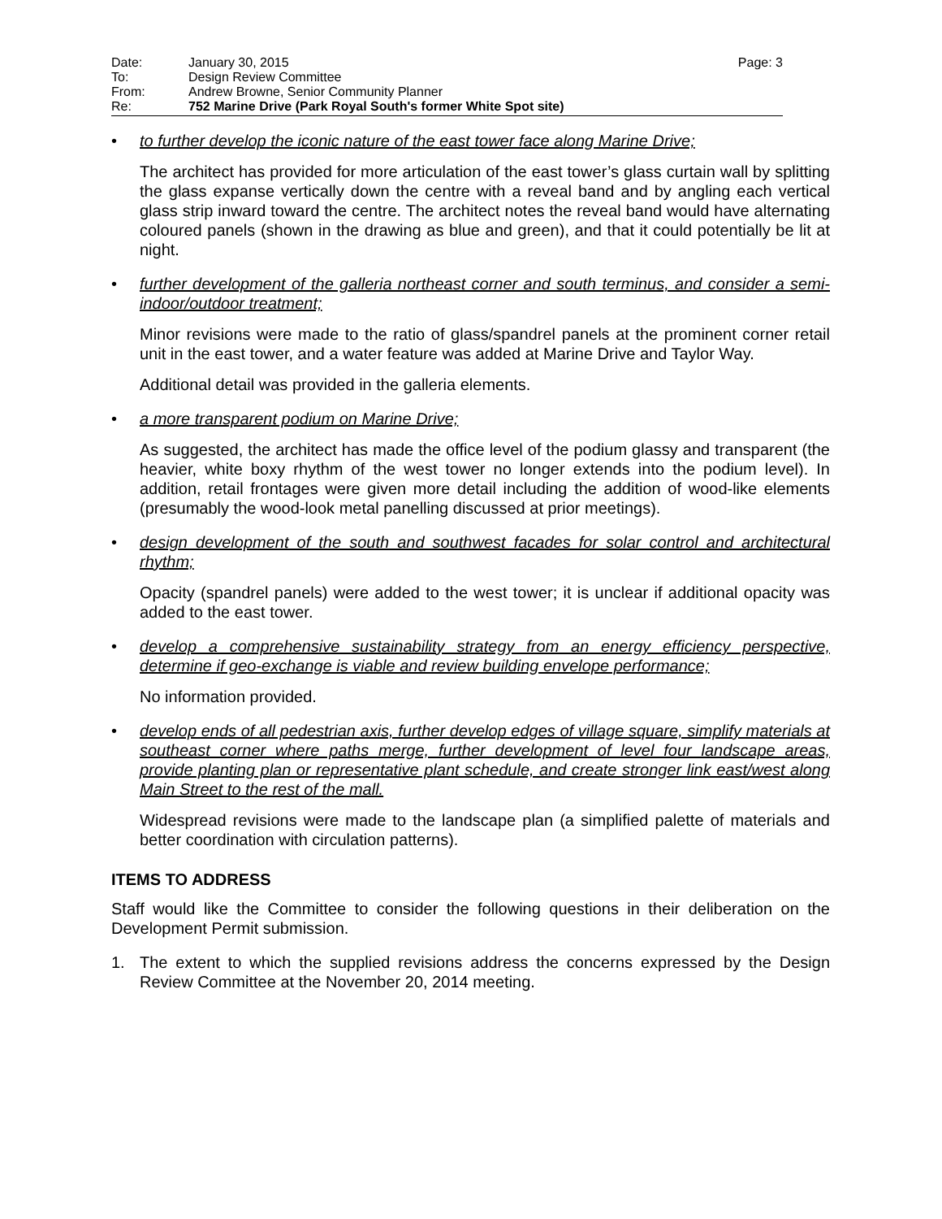Date: January 30, 2015 Page: 3
To: Design Review Committee
From: Andrew Browne, Senior Community Planner
Re: 752 Marine Drive (Park Royal South's former White Spot site)
• to further develop the iconic nature of the east tower face along Marine Drive;
The architect has provided for more articulation of the east tower’s glass curtain wall by splitting the glass expanse vertically down the centre with a reveal band and by angling each vertical glass strip inward toward the centre. The architect notes the reveal band would have alternating coloured panels (shown in the drawing as blue and green), and that it could potentially be lit at night.
• further development of the galleria northeast corner and south terminus, and consider a semi-indoor/outdoor treatment;
Minor revisions were made to the ratio of glass/spandrel panels at the prominent corner retail unit in the east tower, and a water feature was added at Marine Drive and Taylor Way.
Additional detail was provided in the galleria elements.
• a more transparent podium on Marine Drive;
As suggested, the architect has made the office level of the podium glassy and transparent (the heavier, white boxy rhythm of the west tower no longer extends into the podium level). In addition, retail frontages were given more detail including the addition of wood-like elements (presumably the wood-look metal panelling discussed at prior meetings).
• design development of the south and southwest facades for solar control and architectural rhythm;
Opacity (spandrel panels) were added to the west tower; it is unclear if additional opacity was added to the east tower.
• develop a comprehensive sustainability strategy from an energy efficiency perspective, determine if geo-exchange is viable and review building envelope performance;
No information provided.
• develop ends of all pedestrian axis, further develop edges of village square, simplify materials at southeast corner where paths merge, further development of level four landscape areas, provide planting plan or representative plant schedule, and create stronger link east/west along Main Street to the rest of the mall.
Widespread revisions were made to the landscape plan (a simplified palette of materials and better coordination with circulation patterns).
ITEMS TO ADDRESS
Staff would like the Committee to consider the following questions in their deliberation on the Development Permit submission.
1. The extent to which the supplied revisions address the concerns expressed by the Design Review Committee at the November 20, 2014 meeting.